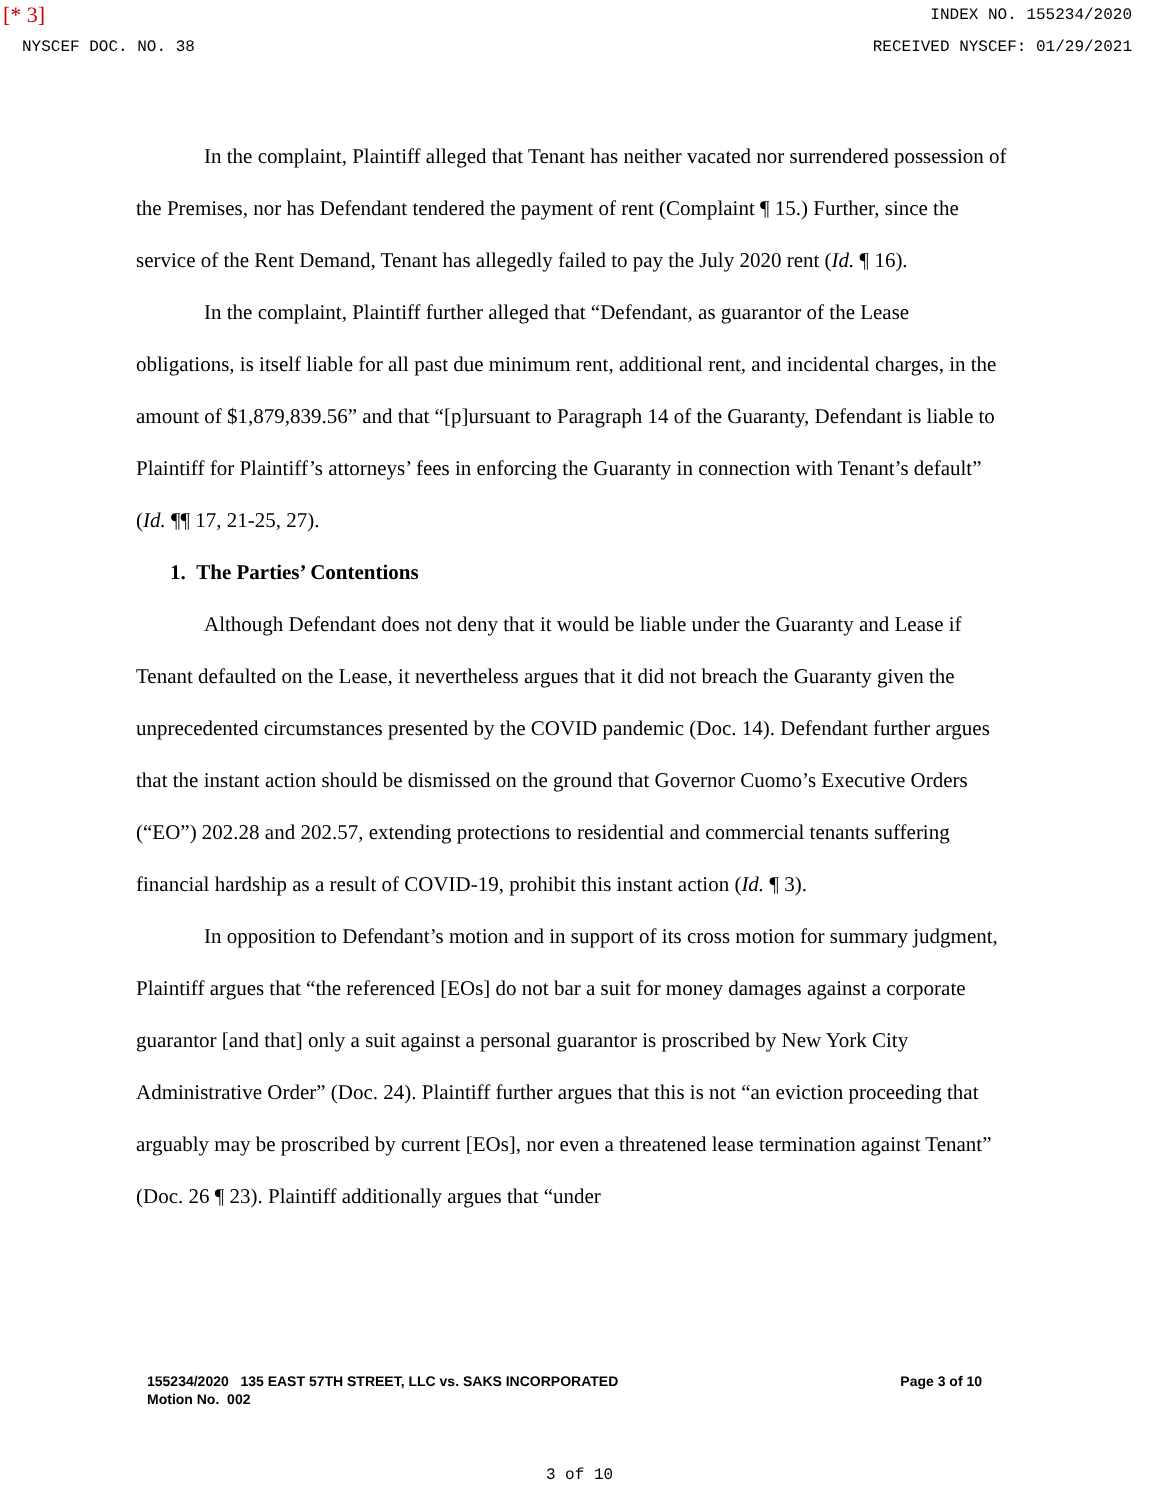[* 3] INDEX NO. 155234/2020
NYSCEF DOC. NO. 38 RECEIVED NYSCEF: 01/29/2021
In the complaint, Plaintiff alleged that Tenant has neither vacated nor surrendered possession of the Premises, nor has Defendant tendered the payment of rent (Complaint ¶ 15.) Further, since the service of the Rent Demand, Tenant has allegedly failed to pay the July 2020 rent (Id. ¶ 16).
In the complaint, Plaintiff further alleged that “Defendant, as guarantor of the Lease obligations, is itself liable for all past due minimum rent, additional rent, and incidental charges, in the amount of $1,879,839.56” and that “[p]ursuant to Paragraph 14 of the Guaranty, Defendant is liable to Plaintiff for Plaintiff’s attorneys’ fees in enforcing the Guaranty in connection with Tenant’s default” (Id. ¶¶ 17, 21-25, 27).
1. The Parties’ Contentions
Although Defendant does not deny that it would be liable under the Guaranty and Lease if Tenant defaulted on the Lease, it nevertheless argues that it did not breach the Guaranty given the unprecedented circumstances presented by the COVID pandemic (Doc. 14). Defendant further argues that the instant action should be dismissed on the ground that Governor Cuomo’s Executive Orders (“EO”) 202.28 and 202.57, extending protections to residential and commercial tenants suffering financial hardship as a result of COVID-19, prohibit this instant action (Id. ¶ 3).
In opposition to Defendant’s motion and in support of its cross motion for summary judgment, Plaintiff argues that “the referenced [EOs] do not bar a suit for money damages against a corporate guarantor [and that] only a suit against a personal guarantor is proscribed by New York City Administrative Order” (Doc. 24). Plaintiff further argues that this is not “an eviction proceeding that arguably may be proscribed by current [EOs], nor even a threatened lease termination against Tenant” (Doc. 26 ¶ 23). Plaintiff additionally argues that “under
155234/2020 135 EAST 57TH STREET, LLC vs. SAKS INCORPORATED
Motion No. 002
Page 3 of 10
3 of 10